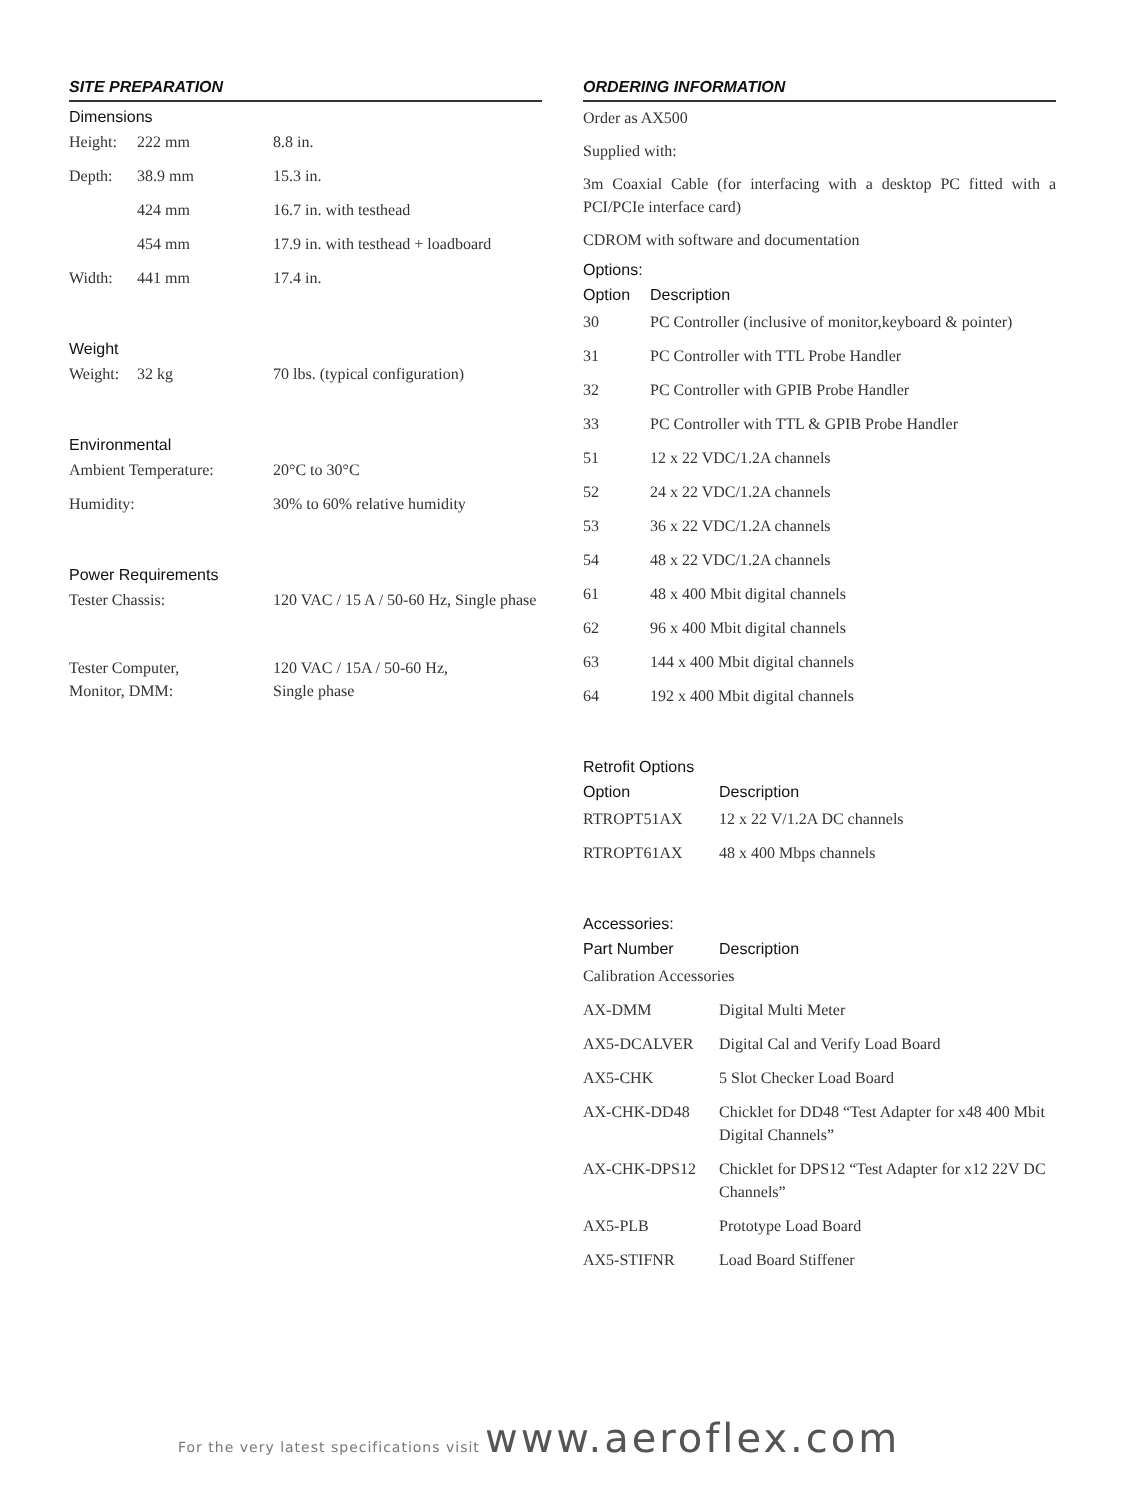SITE PREPARATION
Dimensions
| Height: | 222 mm | 8.8 in. |
| Depth: | 38.9 mm | 15.3 in. |
| | 424 mm | 16.7 in. with testhead |
| | 454 mm | 17.9 in. with testhead + loadboard |
| Width: | 441 mm | 17.4 in. |
Weight
| Weight: | 32 kg | 70 lbs. (typical configuration) |
Environmental
| Ambient Temperature: | 20°C to 30°C |
| Humidity: | 30% to 60% relative humidity |
Power Requirements
| Tester Chassis: | 120 VAC / 15 A / 50-60 Hz, Single phase |
| Tester Computer, Monitor, DMM: | 120 VAC / 15A / 50-60 Hz, Single phase |
ORDERING INFORMATION
Order as AX500
Supplied with:
3m Coaxial Cable (for interfacing with a desktop PC fitted with a PCI/PCIe interface card)
CDROM with software and documentation
Options:
| Option | Description |
| --- | --- |
| 30 | PC Controller (inclusive of monitor,keyboard & pointer) |
| 31 | PC Controller with TTL Probe Handler |
| 32 | PC Controller with GPIB Probe Handler |
| 33 | PC Controller with TTL & GPIB Probe Handler |
| 51 | 12 x 22 VDC/1.2A channels |
| 52 | 24 x 22 VDC/1.2A channels |
| 53 | 36 x 22 VDC/1.2A channels |
| 54 | 48 x 22 VDC/1.2A channels |
| 61 | 48 x 400 Mbit digital channels |
| 62 | 96 x 400 Mbit digital channels |
| 63 | 144 x 400 Mbit digital channels |
| 64 | 192 x 400 Mbit digital channels |
Retrofit Options
| Option | Description |
| --- | --- |
| RTROPT51AX | 12 x 22 V/1.2A DC channels |
| RTROPT61AX | 48 x 400 Mbps channels |
Accessories:
| Part Number | Description |
| --- | --- |
| Calibration Accessories | |
| AX-DMM | Digital Multi Meter |
| AX5-DCALVER | Digital Cal and Verify Load Board |
| AX5-CHK | 5 Slot Checker Load Board |
| AX-CHK-DD48 | Chicklet for DD48 “Test Adapter for x48 400 Mbit Digital Channels” |
| AX-CHK-DPS12 | Chicklet for DPS12 “Test Adapter for x12 22V DC Channels” |
| AX5-PLB | Prototype Load Board |
| AX5-STIFNR | Load Board Stiffener |
For the very latest specifications visit www.aeroflex.com